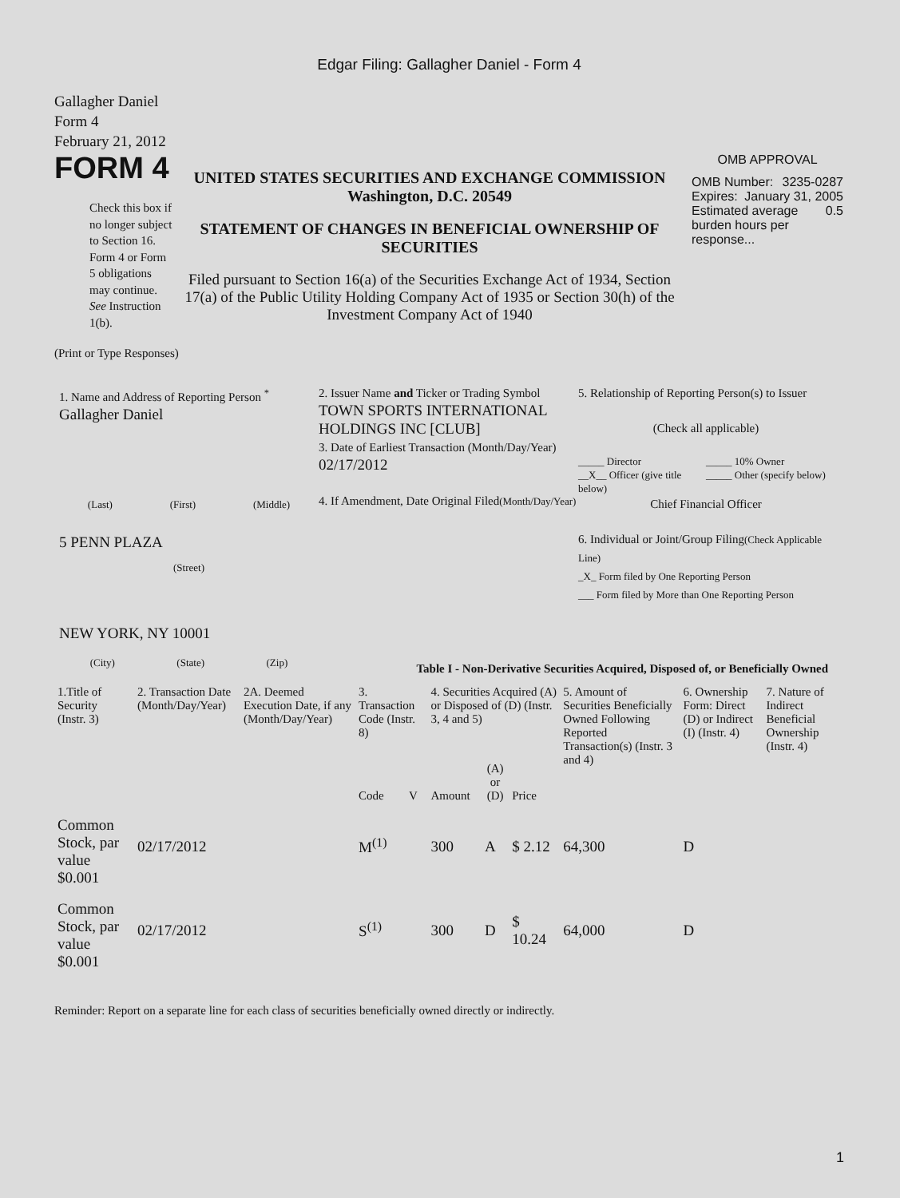Edgar Filing: Gallagher Daniel - Form 4
Gallagher Daniel
Form 4
February 21, 2012
FORM 4
Check this box if no longer subject to Section 16. Form 4 or Form 5 obligations may continue. See Instruction 1(b).
UNITED STATES SECURITIES AND EXCHANGE COMMISSION
Washington, D.C. 20549
STATEMENT OF CHANGES IN BENEFICIAL OWNERSHIP OF SECURITIES
Filed pursuant to Section 16(a) of the Securities Exchange Act of 1934, Section 17(a) of the Public Utility Holding Company Act of 1935 or Section 30(h) of the Investment Company Act of 1940
OMB APPROVAL
OMB Number: 3235-0287
Expires: January 31, 2005
Estimated average burden hours per response... 0.5
(Print or Type Responses)
1. Name and Address of Reporting Person <sup>*</sup>
Gallagher Daniel
(Last) (First) (Middle)
5 PENN PLAZA
(Street)
NEW YORK, NY 10001
(City) (State) (Zip)
2. Issuer Name and Ticker or Trading Symbol
TOWN SPORTS INTERNATIONAL HOLDINGS INC [CLUB]
3. Date of Earliest Transaction (Month/Day/Year)
02/17/2012
4. If Amendment, Date Original Filed(Month/Day/Year)
5. Relationship of Reporting Person(s) to Issuer
(Check all applicable)
_____ Director
__X__ Officer (give title below)
_____ 10% Owner
_____ Other (specify below)
Chief Financial Officer
6. Individual or Joint/Group Filing(Check Applicable Line)
_X_ Form filed by One Reporting Person
___ Form filed by More than One Reporting Person
Table I - Non-Derivative Securities Acquired, Disposed of, or Beneficially Owned
| 1.Title of Security (Instr. 3) | 2. Transaction Date (Month/Day/Year) | 2A. Deemed Execution Date, if any (Month/Day/Year) | 3. Transaction Code (Instr. 8) | | 4. Securities Acquired (A) or Disposed of (D) (Instr. 3, 4 and 5) | | | 5. Amount of Securities Beneficially Owned Following Reported Transaction(s) (Instr. 3 and 4) | 6. Ownership Form: Direct (D) or Indirect (I) (Instr. 4) | 7. Nature of Indirect Beneficial Ownership (Instr. 4) |
| | | | Code | V | Amount | (A) or (D) | Price | | | |
| Common Stock, par value $0.001 | 02/17/2012 | | M<sup>(1)</sup> | | 300 | A | $ 2.12 | 64,300 | D | |
| Common Stock, par value $0.001 | 02/17/2012 | | S<sup>(1)</sup> | | 300 | D | $ 10.24 | 64,000 | D | |
Reminder: Report on a separate line for each class of securities beneficially owned directly or indirectly.
1